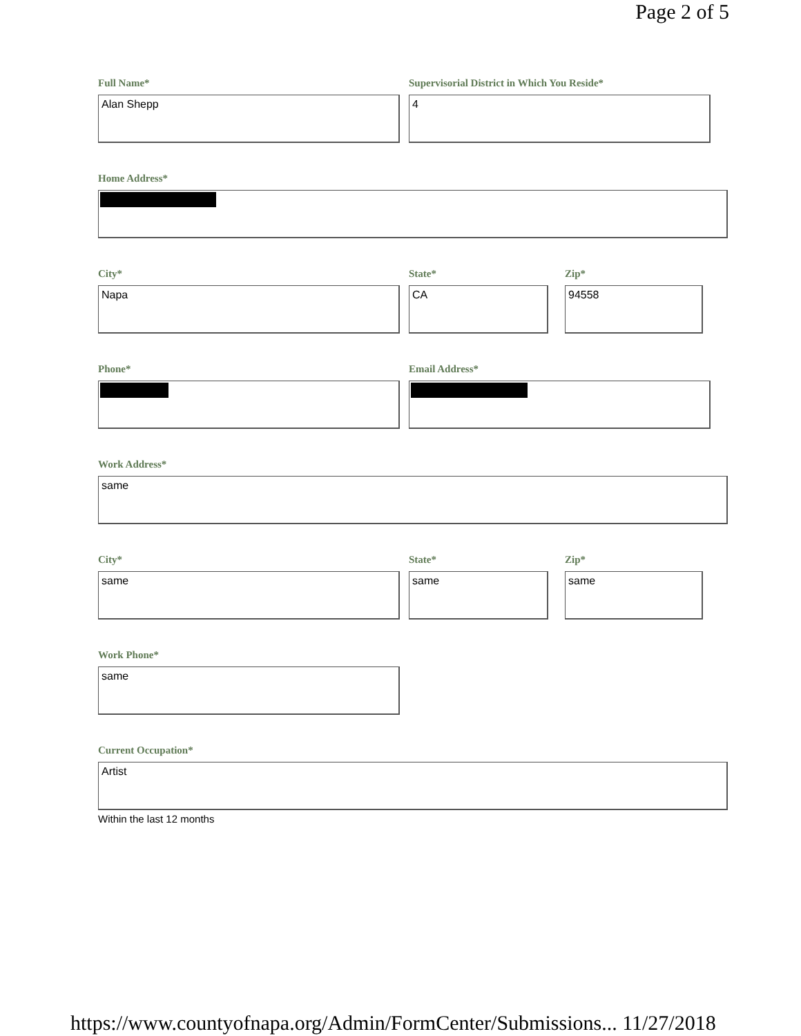Page 2 of 5
Full Name*
Alan Shepp
Supervisorial District in Which You Reside*
4
Home Address*
City*
Napa
State*
CA
Zip*
94558
Phone* Email Address*
Work Address*
same
City*
same
State*
same
Zip*
same
Work Phone*
same
Current Occupation*
Artist
Within the last 12 months
https://www.countyofnapa.org/Admin/FormCenter/Submissions... 11/27/2018